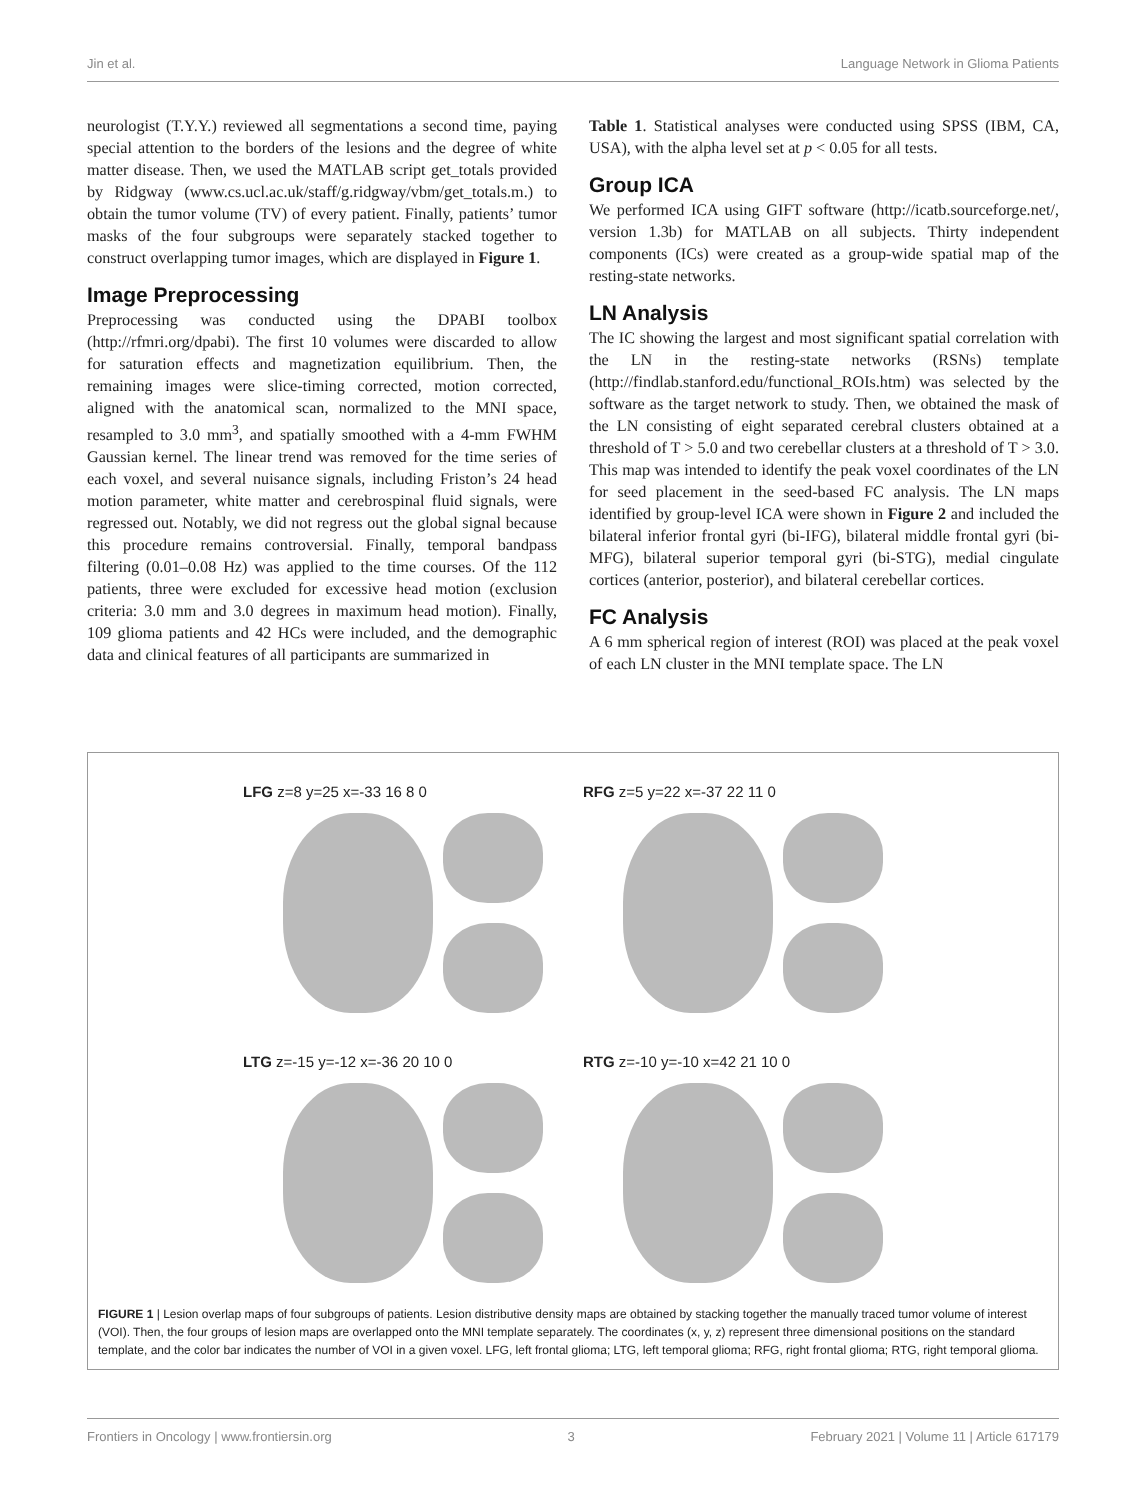Jin et al. Language Network in Glioma Patients
neurologist (T.Y.Y.) reviewed all segmentations a second time, paying special attention to the borders of the lesions and the degree of white matter disease. Then, we used the MATLAB script get_totals provided by Ridgway (www.cs.ucl.ac.uk/staff/g.ridgway/vbm/get_totals.m.) to obtain the tumor volume (TV) of every patient. Finally, patients’ tumor masks of the four subgroups were separately stacked together to construct overlapping tumor images, which are displayed in Figure 1.
Image Preprocessing
Preprocessing was conducted using the DPABI toolbox (http://rfmri.org/dpabi). The first 10 volumes were discarded to allow for saturation effects and magnetization equilibrium. Then, the remaining images were slice-timing corrected, motion corrected, aligned with the anatomical scan, normalized to the MNI space, resampled to 3.0 mm<sup>3</sup>, and spatially smoothed with a 4-mm FWHM Gaussian kernel. The linear trend was removed for the time series of each voxel, and several nuisance signals, including Friston’s 24 head motion parameter, white matter and cerebrospinal fluid signals, were regressed out. Notably, we did not regress out the global signal because this procedure remains controversial. Finally, temporal bandpass filtering (0.01–0.08 Hz) was applied to the time courses. Of the 112 patients, three were excluded for excessive head motion (exclusion criteria: 3.0 mm and 3.0 degrees in maximum head motion). Finally, 109 glioma patients and 42 HCs were included, and the demographic data and clinical features of all participants are summarized in
Table 1. Statistical analyses were conducted using SPSS (IBM, CA, USA), with the alpha level set at p < 0.05 for all tests.
Group ICA
We performed ICA using GIFT software (http://icatb.sourceforge.net/, version 1.3b) for MATLAB on all subjects. Thirty independent components (ICs) were created as a group-wide spatial map of the resting-state networks.
LN Analysis
The IC showing the largest and most significant spatial correlation with the LN in the resting-state networks (RSNs) template (http://findlab.stanford.edu/functional_ROIs.htm) was selected by the software as the target network to study. Then, we obtained the mask of the LN consisting of eight separated cerebral clusters obtained at a threshold of T > 5.0 and two cerebellar clusters at a threshold of T > 3.0. This map was intended to identify the peak voxel coordinates of the LN for seed placement in the seed-based FC analysis. The LN maps identified by group-level ICA were shown in Figure 2 and included the bilateral inferior frontal gyri (bi-IFG), bilateral middle frontal gyri (bi-MFG), bilateral superior temporal gyri (bi-STG), medial cingulate cortices (anterior, posterior), and bilateral cerebellar cortices.
FC Analysis
A 6 mm spherical region of interest (ROI) was placed at the peak voxel of each LN cluster in the MNI template space. The LN
LFG z=8 y=25 x=-33 16 8 0
RFG z=5 y=22 x=-37 22 11 0
LTG z=-15 y=-12 x=-36 20 10 0
RTG z=-10 y=-10 x=42 21 10 0
FIGURE 1 | Lesion overlap maps of four subgroups of patients. Lesion distributive density maps are obtained by stacking together the manually traced tumor volume of interest (VOI). Then, the four groups of lesion maps are overlapped onto the MNI template separately. The coordinates (x, y, z) represent three dimensional positions on the standard template, and the color bar indicates the number of VOI in a given voxel. LFG, left frontal glioma; LTG, left temporal glioma; RFG, right frontal glioma; RTG, right temporal glioma.
Frontiers in Oncology | www.frontiersin.org 3 February 2021 | Volume 11 | Article 617179